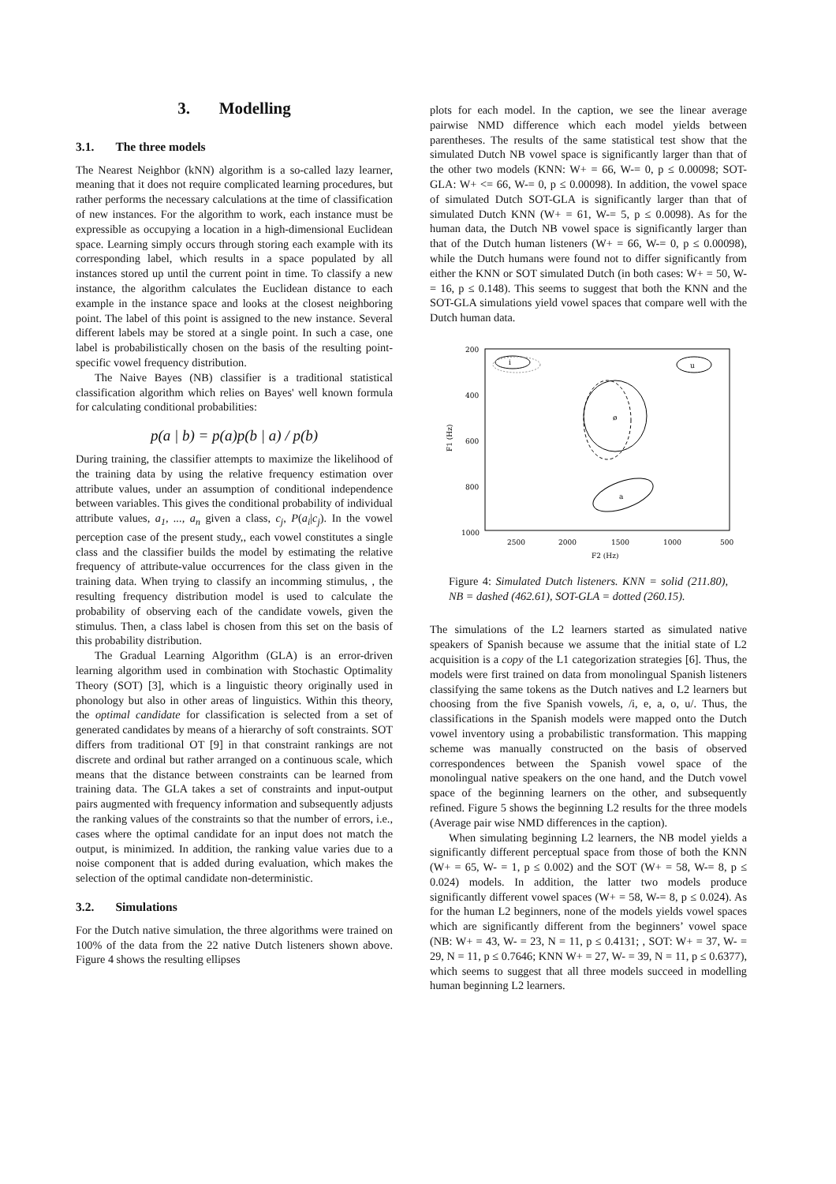3. Modelling
3.1. The three models
The Nearest Neighbor (kNN) algorithm is a so-called lazy learner, meaning that it does not require complicated learning procedures, but rather performs the necessary calculations at the time of classification of new instances. For the algorithm to work, each instance must be expressible as occupying a location in a high-dimensional Euclidean space. Learning simply occurs through storing each example with its corresponding label, which results in a space populated by all instances stored up until the current point in time. To classify a new instance, the algorithm calculates the Euclidean distance to each example in the instance space and looks at the closest neighboring point. The label of this point is assigned to the new instance. Several different labels may be stored at a single point. In such a case, one label is probabilistically chosen on the basis of the resulting point-specific vowel frequency distribution.
The Naive Bayes (NB) classifier is a traditional statistical classification algorithm which relies on Bayes' well known formula for calculating conditional probabilities:
p(a | b) = p(a)p(b | a) / p(b)
During training, the classifier attempts to maximize the likelihood of the training data by using the relative frequency estimation over attribute values, under an assumption of conditional independence between variables. This gives the conditional probability of individual attribute values, a<sub>1</sub>, ..., a<sub>n</sub> given a class, c<sub>j</sub>, P(a<sub>i</sub>|c<sub>j</sub>). In the vowel perception case of the present study,, each vowel constitutes a single class and the classifier builds the model by estimating the relative frequency of attribute-value occurrences for the class given in the training data. When trying to classify an incomming stimulus, , the resulting frequency distribution model is used to calculate the probability of observing each of the candidate vowels, given the stimulus. Then, a class label is chosen from this set on the basis of this probability distribution.
The Gradual Learning Algorithm (GLA) is an error-driven learning algorithm used in combination with Stochastic Optimality Theory (SOT) [3], which is a linguistic theory originally used in phonology but also in other areas of linguistics. Within this theory, the optimal candidate for classification is selected from a set of generated candidates by means of a hierarchy of soft constraints. SOT differs from traditional OT [9] in that constraint rankings are not discrete and ordinal but rather arranged on a continuous scale, which means that the distance between constraints can be learned from training data. The GLA takes a set of constraints and input-output pairs augmented with frequency information and subsequently adjusts the ranking values of the constraints so that the number of errors, i.e., cases where the optimal candidate for an input does not match the output, is minimized. In addition, the ranking value varies due to a noise component that is added during evaluation, which makes the selection of the optimal candidate non-deterministic.
3.2. Simulations
For the Dutch native simulation, the three algorithms were trained on 100% of the data from the 22 native Dutch listeners shown above. Figure 4 shows the resulting ellipses
plots for each model. In the caption, we see the linear average pairwise NMD difference which each model yields between parentheses. The results of the same statistical test show that the simulated Dutch NB vowel space is significantly larger than that of the other two models (KNN: W+ = 66, W-= 0, p ≤ 0.00098; SOT-GLA: W+ <= 66, W-= 0, p ≤ 0.00098). In addition, the vowel space of simulated Dutch SOT-GLA is significantly larger than that of simulated Dutch KNN (W+ = 61, W-= 5, p ≤ 0.0098). As for the human data, the Dutch NB vowel space is significantly larger than that of the Dutch human listeners (W+ = 66, W-= 0, p ≤ 0.00098), while the Dutch humans were found not to differ significantly from either the KNN or SOT simulated Dutch (in both cases: W+ = 50, W-= 16, p ≤ 0.148). This seems to suggest that both the KNN and the SOT-GLA simulations yield vowel spaces that compare well with the Dutch human data.
200
400
600
800
1000
F1 (Hz)
2500
2000
1500
1000
500
F2 (Hz)
i
u
ø
a
Figure 4: Simulated Dutch listeners. KNN = solid (211.80), NB = dashed (462.61), SOT-GLA = dotted (260.15).
The simulations of the L2 learners started as simulated native speakers of Spanish because we assume that the initial state of L2 acquisition is a copy of the L1 categorization strategies [6]. Thus, the models were first trained on data from monolingual Spanish listeners classifying the same tokens as the Dutch natives and L2 learners but choosing from the five Spanish vowels, /i, e, a, o, u/. Thus, the classifications in the Spanish models were mapped onto the Dutch vowel inventory using a probabilistic transformation. This mapping scheme was manually constructed on the basis of observed correspondences between the Spanish vowel space of the monolingual native speakers on the one hand, and the Dutch vowel space of the beginning learners on the other, and subsequently refined. Figure 5 shows the beginning L2 results for the three models (Average pair wise NMD differences in the caption).
When simulating beginning L2 learners, the NB model yields a significantly different perceptual space from those of both the KNN (W+ = 65, W- = 1, p ≤ 0.002) and the SOT (W+ = 58, W-= 8, p ≤ 0.024) models. In addition, the latter two models produce significantly different vowel spaces (W+ = 58, W-= 8, p ≤ 0.024). As for the human L2 beginners, none of the models yields vowel spaces which are significantly different from the beginners’ vowel space (NB: W+ = 43, W- = 23, N = 11, p ≤ 0.4131; , SOT: W+ = 37, W- = 29, N = 11, p ≤ 0.7646; KNN W+ = 27, W- = 39, N = 11, p ≤ 0.6377), which seems to suggest that all three models succeed in modelling human beginning L2 learners.